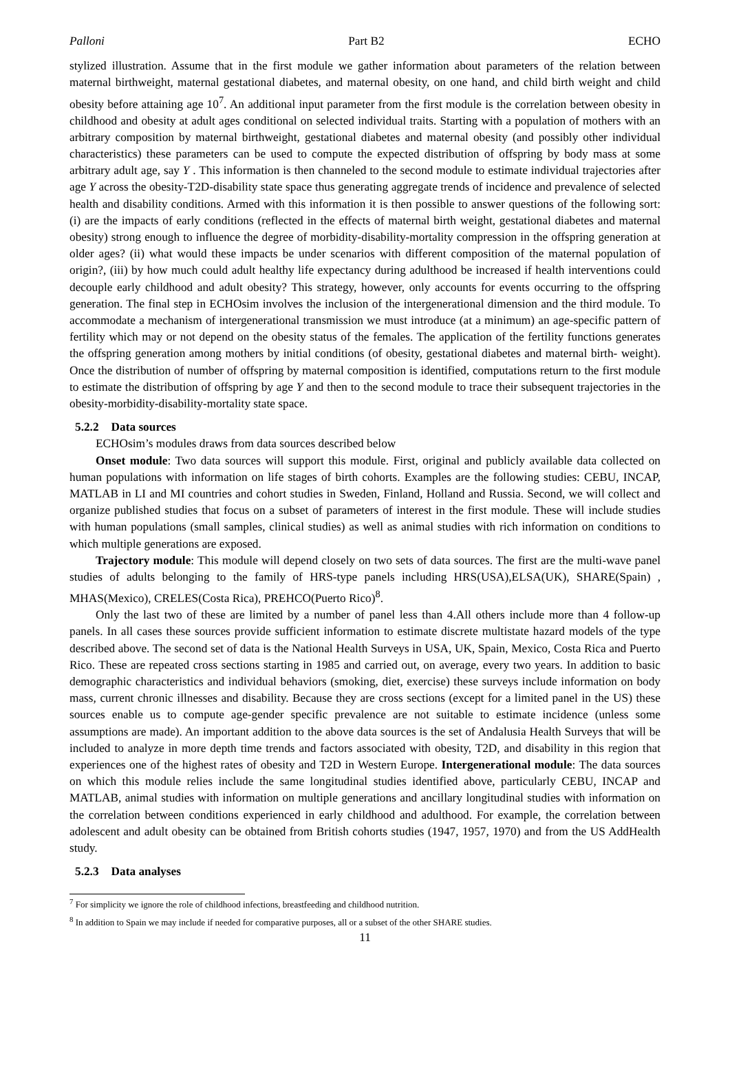Palloni Part B2 ECHO
stylized illustration. Assume that in the first module we gather information about parameters of the relation between maternal birthweight, maternal gestational diabetes, and maternal obesity, on one hand, and child birth weight and child obesity before attaining age 10<sup>7</sup>. An additional input parameter from the first module is the correlation between obesity in childhood and obesity at adult ages conditional on selected individual traits. Starting with a population of mothers with an arbitrary composition by maternal birthweight, gestational diabetes and maternal obesity (and possibly other individual characteristics) these parameters can be used to compute the expected distribution of offspring by body mass at some arbitrary adult age, say Y . This information is then channeled to the second module to estimate individual trajectories after age Y across the obesity-T2D-disability state space thus generating aggregate trends of incidence and prevalence of selected health and disability conditions. Armed with this information it is then possible to answer questions of the following sort: (i) are the impacts of early conditions (reflected in the effects of maternal birth weight, gestational diabetes and maternal obesity) strong enough to influence the degree of morbidity-disability-mortality compression in the offspring generation at older ages? (ii) what would these impacts be under scenarios with different composition of the maternal population of origin?, (iii) by how much could adult healthy life expectancy during adulthood be increased if health interventions could decouple early childhood and adult obesity? This strategy, however, only accounts for events occurring to the offspring generation. The final step in ECHOsim involves the inclusion of the intergenerational dimension and the third module. To accommodate a mechanism of intergenerational transmission we must introduce (at a minimum) an age-specific pattern of fertility which may or not depend on the obesity status of the females. The application of the fertility functions generates the offspring generation among mothers by initial conditions (of obesity, gestational diabetes and maternal birth- weight). Once the distribution of number of offspring by maternal composition is identified, computations return to the first module to estimate the distribution of offspring by age Y and then to the second module to trace their subsequent trajectories in the obesity-morbidity-disability-mortality state space.
5.2.2 Data sources
ECHOsim’s modules draws from data sources described below
Onset module: Two data sources will support this module. First, original and publicly available data collected on human populations with information on life stages of birth cohorts. Examples are the following studies: CEBU, INCAP, MATLAB in LI and MI countries and cohort studies in Sweden, Finland, Holland and Russia. Second, we will collect and organize published studies that focus on a subset of parameters of interest in the first module. These will include studies with human populations (small samples, clinical studies) as well as animal studies with rich information on conditions to which multiple generations are exposed.
Trajectory module: This module will depend closely on two sets of data sources. The first are the multi-wave panel studies of adults belonging to the family of HRS-type panels including HRS(USA),ELSA(UK), SHARE(Spain) , MHAS(Mexico), CRELES(Costa Rica), PREHCO(Puerto Rico)<sup>8</sup>.
Only the last two of these are limited by a number of panel less than 4.All others include more than 4 follow-up panels. In all cases these sources provide sufficient information to estimate discrete multistate hazard models of the type described above. The second set of data is the National Health Surveys in USA, UK, Spain, Mexico, Costa Rica and Puerto Rico. These are repeated cross sections starting in 1985 and carried out, on average, every two years. In addition to basic demographic characteristics and individual behaviors (smoking, diet, exercise) these surveys include information on body mass, current chronic illnesses and disability. Because they are cross sections (except for a limited panel in the US) these sources enable us to compute age-gender specific prevalence are not suitable to estimate incidence (unless some assumptions are made). An important addition to the above data sources is the set of Andalusia Health Surveys that will be included to analyze in more depth time trends and factors associated with obesity, T2D, and disability in this region that experiences one of the highest rates of obesity and T2D in Western Europe. Intergenerational module: The data sources on which this module relies include the same longitudinal studies identified above, particularly CEBU, INCAP and MATLAB, animal studies with information on multiple generations and ancillary longitudinal studies with information on the correlation between conditions experienced in early childhood and adulthood. For example, the correlation between adolescent and adult obesity can be obtained from British cohorts studies (1947, 1957, 1970) and from the US AddHealth study.
5.2.3 Data analyses
<sup>7</sup> For simplicity we ignore the role of childhood infections, breastfeeding and childhood nutrition.
<sup>8</sup> In addition to Spain we may include if needed for comparative purposes, all or a subset of the other SHARE studies.
11